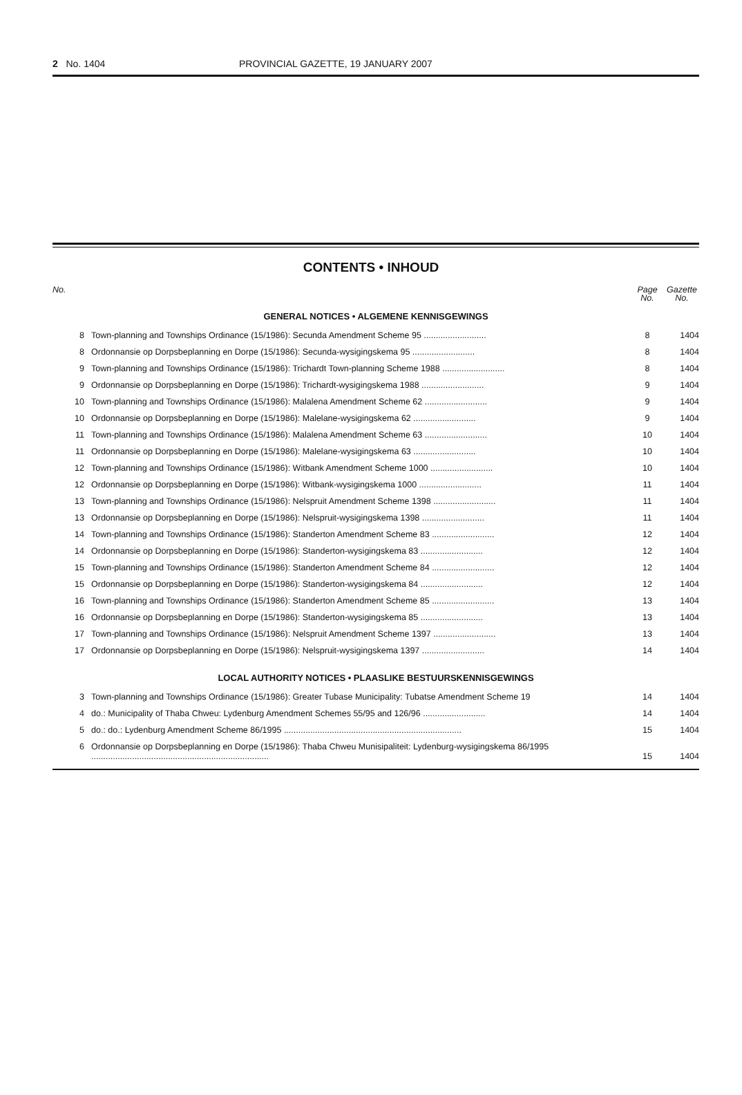2 No. 1404 PROVINCIAL GAZETTE, 19 JANUARY 2007
CONTENTS • INHOUD
| No. | | Page No. | Gazette No. |
| --- | --- | --- | --- |
| GENERAL NOTICES • ALGEMENE KENNISGEWINGS | | | |
| 8 | Town-planning and Townships Ordinance (15/1986): Secunda Amendment Scheme 95 .......................... | 8 | 1404 |
| 8 | Ordonnansie op Dorpsbeplanning en Dorpe (15/1986): Secunda-wysigingskema 95 .......................... | 8 | 1404 |
| 9 | Town-planning and Townships Ordinance (15/1986): Trichardt Town-planning Scheme 1988 .......................... | 8 | 1404 |
| 9 | Ordonnansie op Dorpsbeplanning en Dorpe (15/1986): Trichardt-wysigingskema 1988 .......................... | 9 | 1404 |
| 10 | Town-planning and Townships Ordinance (15/1986): Malalena Amendment Scheme 62 .......................... | 9 | 1404 |
| 10 | Ordonnansie op Dorpsbeplanning en Dorpe (15/1986): Malelane-wysigingskema 62 .......................... | 9 | 1404 |
| 11 | Town-planning and Townships Ordinance (15/1986): Malalena Amendment Scheme 63 .......................... | 10 | 1404 |
| 11 | Ordonnansie op Dorpsbeplanning en Dorpe (15/1986): Malelane-wysigingskema 63 .......................... | 10 | 1404 |
| 12 | Town-planning and Townships Ordinance (15/1986): Witbank Amendment Scheme 1000 .......................... | 10 | 1404 |
| 12 | Ordonnansie op Dorpsbeplanning en Dorpe (15/1986): Witbank-wysigingskema 1000 .......................... | 11 | 1404 |
| 13 | Town-planning and Townships Ordinance (15/1986): Nelspruit Amendment Scheme 1398 .......................... | 11 | 1404 |
| 13 | Ordonnansie op Dorpsbeplanning en Dorpe (15/1986): Nelspruit-wysigingskema 1398 .......................... | 11 | 1404 |
| 14 | Town-planning and Townships Ordinance (15/1986): Standerton Amendment Scheme 83 .......................... | 12 | 1404 |
| 14 | Ordonnansie op Dorpsbeplanning en Dorpe (15/1986): Standerton-wysigingskema 83 .......................... | 12 | 1404 |
| 15 | Town-planning and Townships Ordinance (15/1986): Standerton Amendment Scheme 84 .......................... | 12 | 1404 |
| 15 | Ordonnansie op Dorpsbeplanning en Dorpe (15/1986): Standerton-wysigingskema 84 .......................... | 12 | 1404 |
| 16 | Town-planning and Townships Ordinance (15/1986): Standerton Amendment Scheme 85 .......................... | 13 | 1404 |
| 16 | Ordonnansie op Dorpsbeplanning en Dorpe (15/1986): Standerton-wysigingskema 85 .......................... | 13 | 1404 |
| 17 | Town-planning and Townships Ordinance (15/1986): Nelspruit Amendment Scheme 1397 .......................... | 13 | 1404 |
| 17 | Ordonnansie op Dorpsbeplanning en Dorpe (15/1986): Nelspruit-wysigingskema 1397 .......................... | 14 | 1404 |
| LOCAL AUTHORITY NOTICES • PLAASLIKE BESTUURSKENNISGEWINGS | | | |
| 3 | Town-planning and Townships Ordinance (15/1986): Greater Tubase Municipality: Tubatse Amendment Scheme 19 | 14 | 1404 |
| 4 | do.: Municipality of Thaba Chweu: Lydenburg Amendment Schemes 55/95 and 126/96 .......................... | 14 | 1404 |
| 5 | do.: do.: Lydenburg Amendment Scheme 86/1995 .......................................................................... | 15 | 1404 |
| 6 | Ordonnansie op Dorpsbeplanning en Dorpe (15/1986): Thaba Chweu Munisipaliteit: Lydenburg-wysigingskema 86/1995 .......................................................................... | 15 | 1404 |